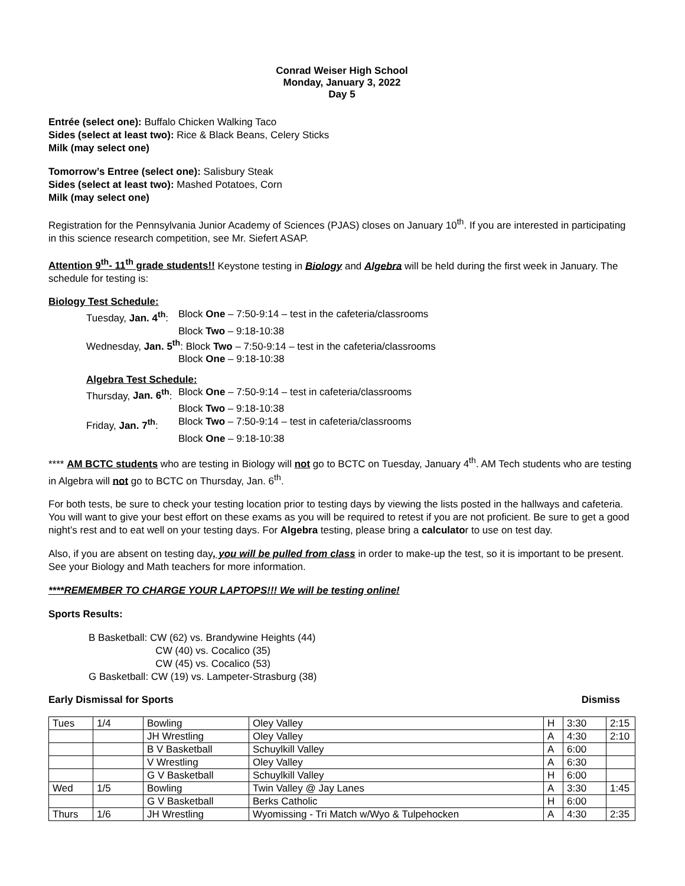Conrad Weiser High School
Monday, January 3, 2022
Day 5
Entrée (select one): Buffalo Chicken Walking Taco
Sides (select at least two): Rice & Black Beans, Celery Sticks
Milk (may select one)
Tomorrow’s Entree (select one): Salisbury Steak
Sides (select at least two): Mashed Potatoes, Corn
Milk (may select one)
Registration for the Pennsylvania Junior Academy of Sciences (PJAS) closes on January 10<sup>th</sup>. If you are interested in participating in this science research competition, see Mr. Siefert ASAP.
Attention 9<sup>th</sup>- 11<sup>th</sup> grade students!! Keystone testing in Biology and Algebra will be held during the first week in January. The schedule for testing is:
Biology Test Schedule:
Tuesday, Jan. 4<sup>th</sup>: Block One – 7:50-9:14 – test in the cafeteria/classrooms
Block Two – 9:18-10:38
Wednesday, Jan. 5<sup>th</sup>: Block Two – 7:50-9:14 – test in the cafeteria/classrooms
Block One – 9:18-10:38
Algebra Test Schedule:
Thursday, Jan. 6<sup>th</sup>: Block One – 7:50-9:14 – test in cafeteria/classrooms
Block Two – 9:18-10:38
Friday, Jan. 7<sup>th</sup>: Block Two – 7:50-9:14 – test in cafeteria/classrooms
Block One – 9:18-10:38
**** AM BCTC students who are testing in Biology will not go to BCTC on Tuesday, January 4<sup>th</sup>. AM Tech students who are testing in Algebra will not go to BCTC on Thursday, Jan. 6<sup>th</sup>.
For both tests, be sure to check your testing location prior to testing days by viewing the lists posted in the hallways and cafeteria. You will want to give your best effort on these exams as you will be required to retest if you are not proficient. Be sure to get a good night’s rest and to eat well on your testing days. For Algebra testing, please bring a calculator to use on test day.
Also, if you are absent on testing day, you will be pulled from class in order to make-up the test, so it is important to be present. See your Biology and Math teachers for more information.
****REMEMBER TO CHARGE YOUR LAPTOPS!!! We will be testing online!
Sports Results:
B Basketball: CW (62) vs. Brandywine Heights (44)
CW (40) vs. Cocalico (35)
CW (45) vs. Cocalico (53)
G Basketball: CW (19) vs. Lampeter-Strasburg (38)
Early Dismissal for Sports Dismiss
| Tues | 1/4 | Bowling | Oley Valley | H | 3:30 | 2:15 |
| | | JH Wrestling | Oley Valley | A | 4:30 | 2:10 |
| | | B V Basketball | Schuylkill Valley | A | 6:00 | |
| | | V Wrestling | Oley Valley | A | 6:30 | |
| | | G V Basketball | Schuylkill Valley | H | 6:00 | |
| Wed | 1/5 | Bowling | Twin Valley @ Jay Lanes | A | 3:30 | 1:45 |
| | | G V Basketball | Berks Catholic | H | 6:00 | |
| Thurs | 1/6 | JH Wrestling | Wyomissing - Tri Match w/Wyo & Tulpehocken | A | 4:30 | 2:35 |